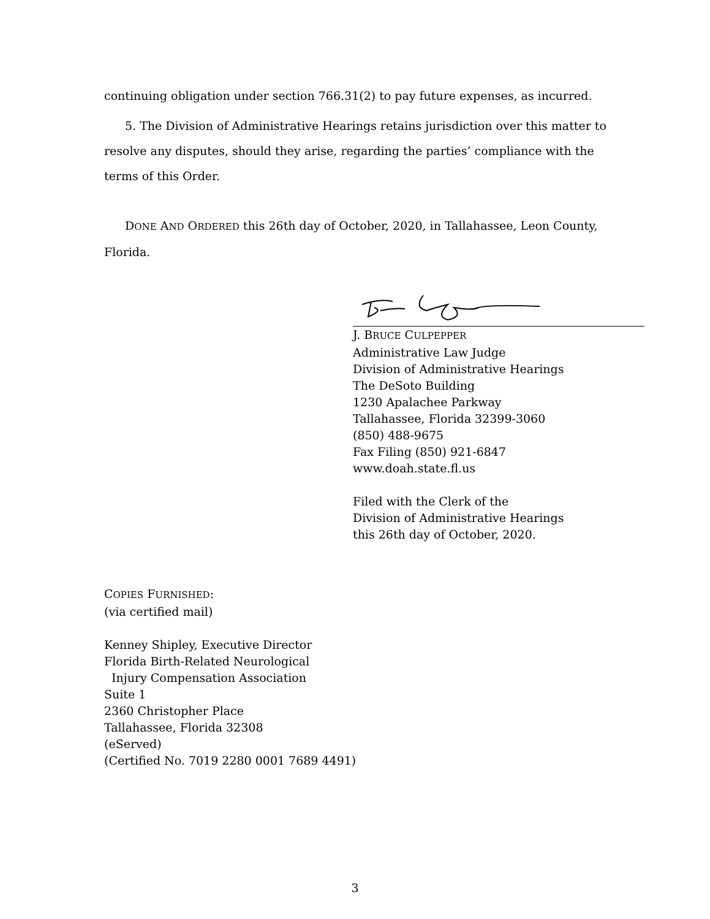continuing obligation under section 766.31(2) to pay future expenses, as incurred.
5. The Division of Administrative Hearings retains jurisdiction over this matter to resolve any disputes, should they arise, regarding the parties’ compliance with the terms of this Order.
DONE AND ORDERED this 26th day of October, 2020, in Tallahassee, Leon County, Florida.
J. BRUCE CULPEPPER
Administrative Law Judge
Division of Administrative Hearings
The DeSoto Building
1230 Apalachee Parkway
Tallahassee, Florida 32399-3060
(850) 488-9675
Fax Filing (850) 921-6847
www.doah.state.fl.us
Filed with the Clerk of the
Division of Administrative Hearings
this 26th day of October, 2020.
COPIES FURNISHED:
(via certified mail)
Kenney Shipley, Executive Director
Florida Birth-Related Neurological
Injury Compensation Association
Suite 1
2360 Christopher Place
Tallahassee, Florida 32308
(eServed)
(Certified No. 7019 2280 0001 7689 4491)
3